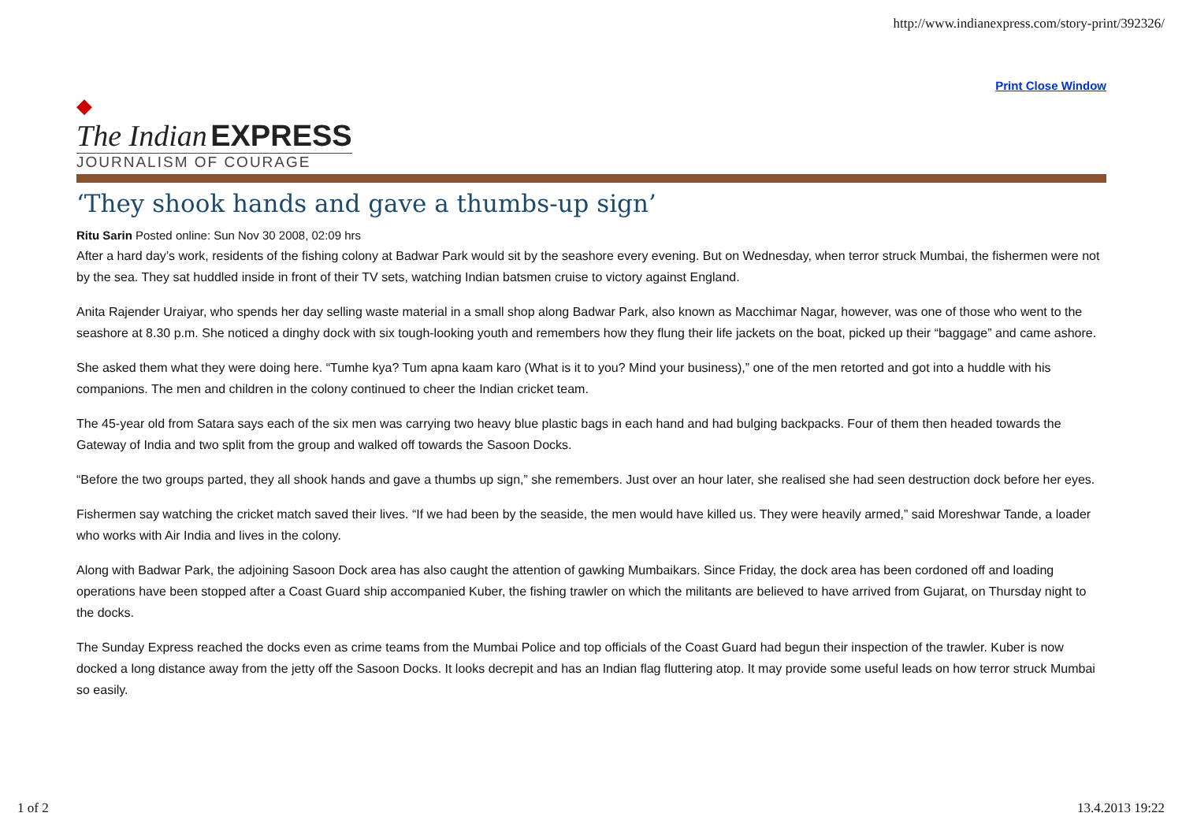http://www.indianexpress.com/story-print/392326/
Print Close Window
◆
The Indian EXPRESS
JOURNALISM OF COURAGE
‘They shook hands and gave a thumbs-up sign’
Ritu Sarin Posted online: Sun Nov 30 2008, 02:09 hrs
After a hard day’s work, residents of the fishing colony at Badwar Park would sit by the seashore every evening. But on Wednesday, when terror struck Mumbai, the fishermen were not by the sea. They sat huddled inside in front of their TV sets, watching Indian batsmen cruise to victory against England.
Anita Rajender Uraiyar, who spends her day selling waste material in a small shop along Badwar Park, also known as Macchimar Nagar, however, was one of those who went to the seashore at 8.30 p.m. She noticed a dinghy dock with six tough-looking youth and remembers how they flung their life jackets on the boat, picked up their “baggage” and came ashore.
She asked them what they were doing here. “Tumhe kya? Tum apna kaam karo (What is it to you? Mind your business),” one of the men retorted and got into a huddle with his companions. The men and children in the colony continued to cheer the Indian cricket team.
The 45-year old from Satara says each of the six men was carrying two heavy blue plastic bags in each hand and had bulging backpacks. Four of them then headed towards the Gateway of India and two split from the group and walked off towards the Sasoon Docks.
“Before the two groups parted, they all shook hands and gave a thumbs up sign,” she remembers. Just over an hour later, she realised she had seen destruction dock before her eyes.
Fishermen say watching the cricket match saved their lives. “If we had been by the seaside, the men would have killed us. They were heavily armed,” said Moreshwar Tande, a loader who works with Air India and lives in the colony.
Along with Badwar Park, the adjoining Sasoon Dock area has also caught the attention of gawking Mumbaikars. Since Friday, the dock area has been cordoned off and loading operations have been stopped after a Coast Guard ship accompanied Kuber, the fishing trawler on which the militants are believed to have arrived from Gujarat, on Thursday night to the docks.
The Sunday Express reached the docks even as crime teams from the Mumbai Police and top officials of the Coast Guard had begun their inspection of the trawler. Kuber is now docked a long distance away from the jetty off the Sasoon Docks. It looks decrepit and has an Indian flag fluttering atop. It may provide some useful leads on how terror struck Mumbai so easily.
1 of 2 13.4.2013 19:22